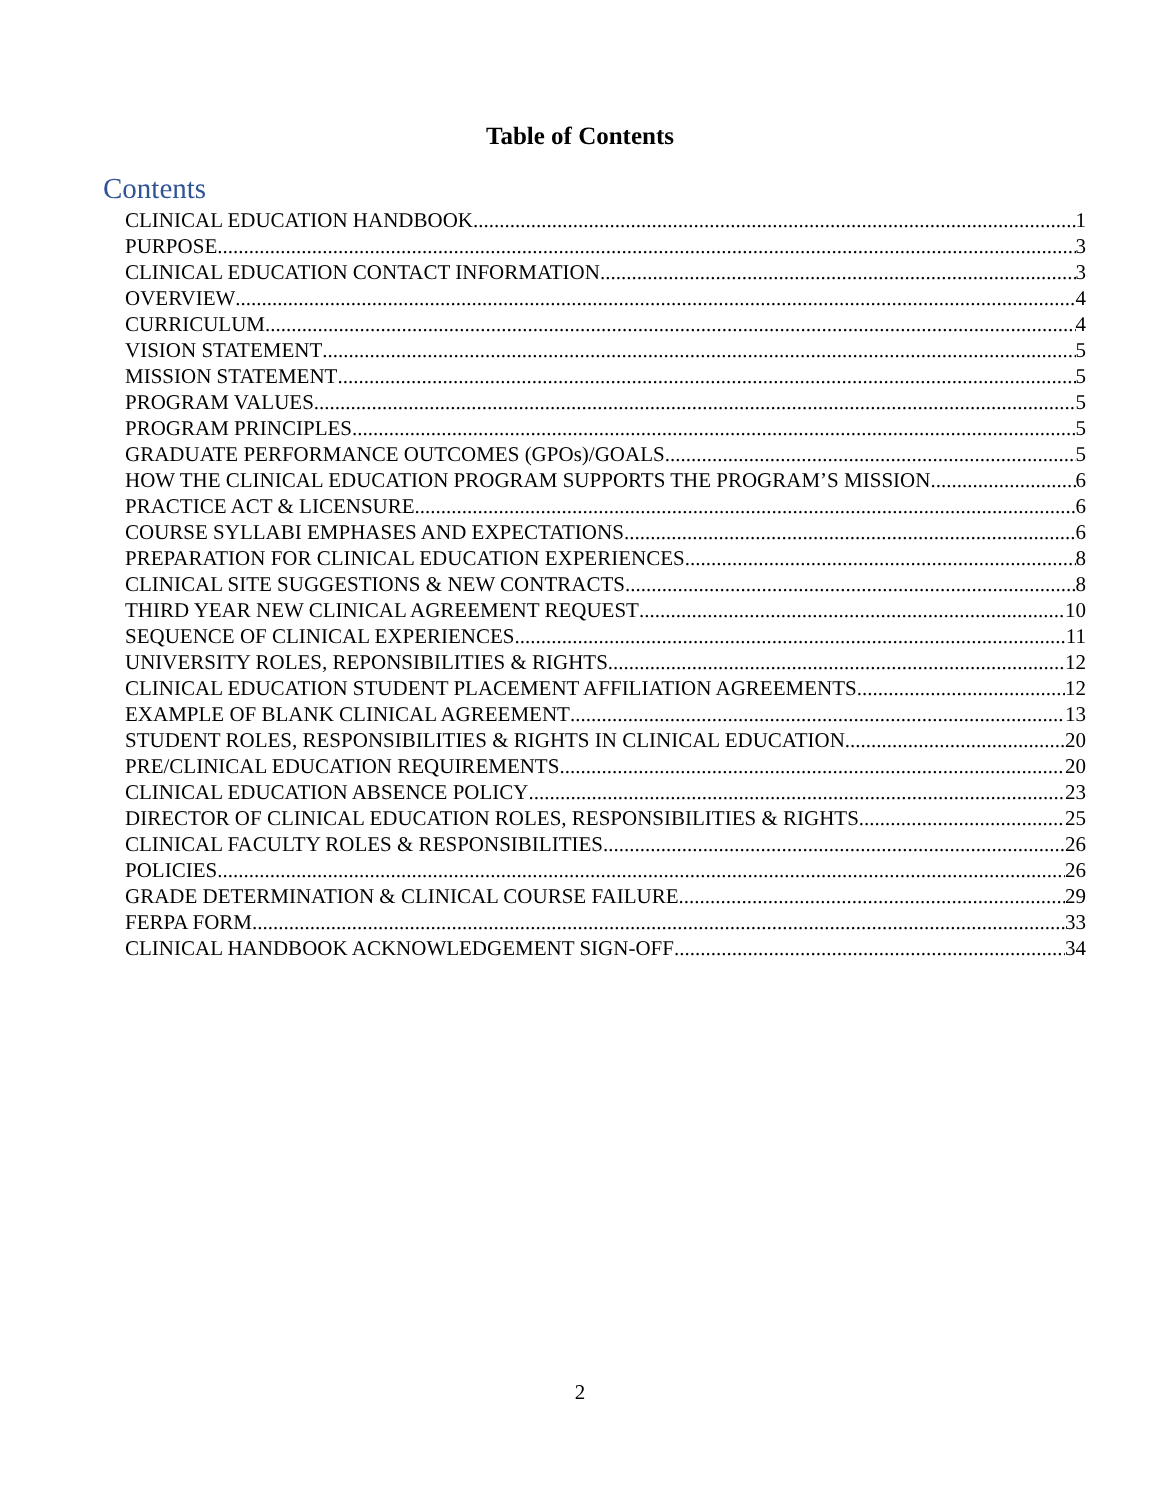Table of Contents
Contents
CLINICAL EDUCATION HANDBOOK 1
PURPOSE 3
CLINICAL EDUCATION CONTACT INFORMATION 3
OVERVIEW 4
CURRICULUM 4
VISION STATEMENT 5
MISSION STATEMENT 5
PROGRAM VALUES 5
PROGRAM PRINCIPLES 5
GRADUATE PERFORMANCE OUTCOMES (GPOs)/GOALS 5
HOW THE CLINICAL EDUCATION PROGRAM SUPPORTS THE PROGRAM’S MISSION 6
PRACTICE ACT & LICENSURE 6
COURSE SYLLABI EMPHASES AND EXPECTATIONS 6
PREPARATION FOR CLINICAL EDUCATION EXPERIENCES 8
CLINICAL SITE SUGGESTIONS & NEW CONTRACTS 8
THIRD YEAR NEW CLINICAL AGREEMENT REQUEST 10
SEQUENCE OF CLINICAL EXPERIENCES 11
UNIVERSITY ROLES, REPONSIBILITIES & RIGHTS 12
CLINICAL EDUCATION STUDENT PLACEMENT AFFILIATION AGREEMENTS 12
EXAMPLE OF BLANK CLINICAL AGREEMENT 13
STUDENT ROLES, RESPONSIBILITIES & RIGHTS IN CLINICAL EDUCATION 20
PRE/CLINICAL EDUCATION REQUIREMENTS 20
CLINICAL EDUCATION ABSENCE POLICY 23
DIRECTOR OF CLINICAL EDUCATION ROLES, RESPONSIBILITIES & RIGHTS 25
CLINICAL FACULTY ROLES & RESPONSIBILITIES 26
POLICIES 26
GRADE DETERMINATION & CLINICAL COURSE FAILURE 29
FERPA FORM 33
CLINICAL HANDBOOK ACKNOWLEDGEMENT SIGN-OFF 34
2